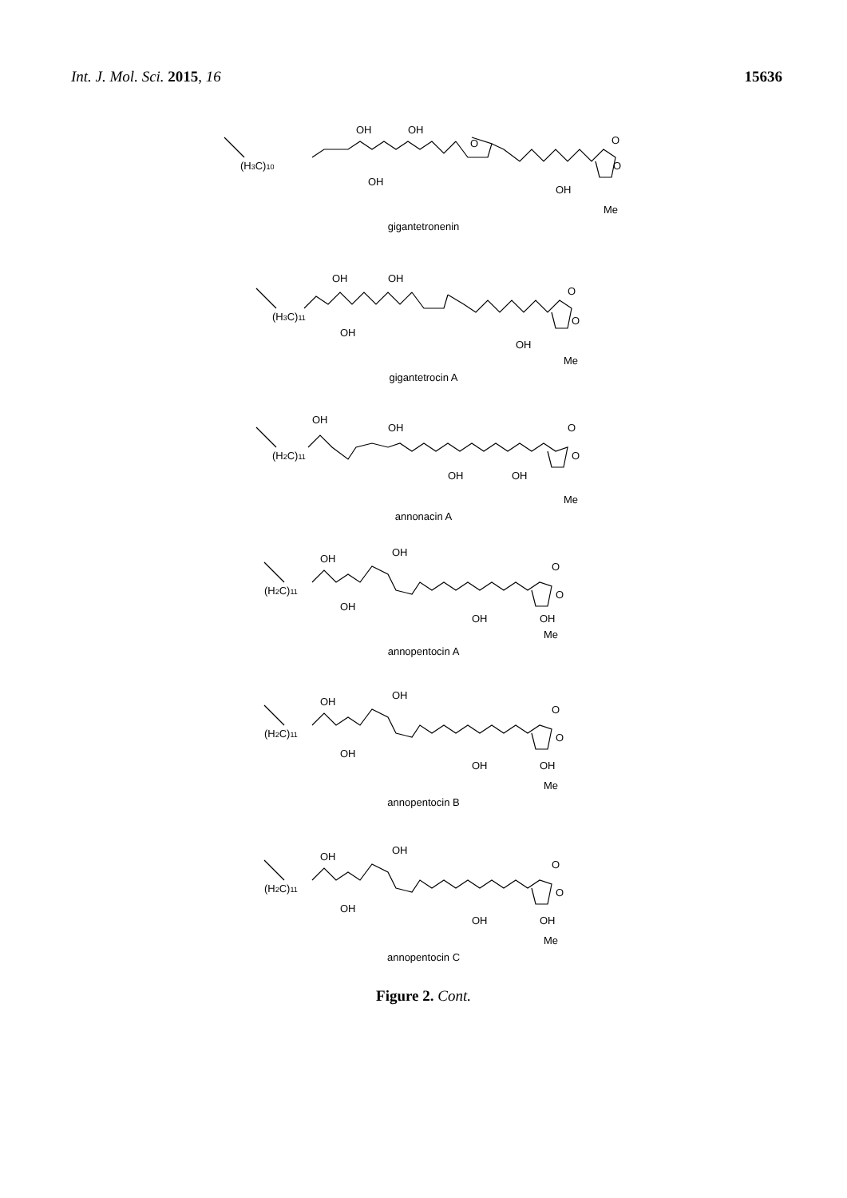Int. J. Mol. Sci. 2015, 16 15636
OH
OH
(H3C)10
OH
OH
O
O
Me
O
gigantetronenin
OH
OH
(H3C)11
OH
OH
O
O
Me
gigantetrocin A
OH
OH
(H2C)11
OH
OH
O
O
Me
annonacin A
OH
OH
(H2C)11
OH
OH
OH
O
O
Me
annopentocin A
OH
OH
(H2C)11
OH
OH
OH
O
O
Me
annopentocin B
OH
OH
(H2C)11
OH
OH
OH
O
O
Me
annopentocin C
Figure 2. Cont.